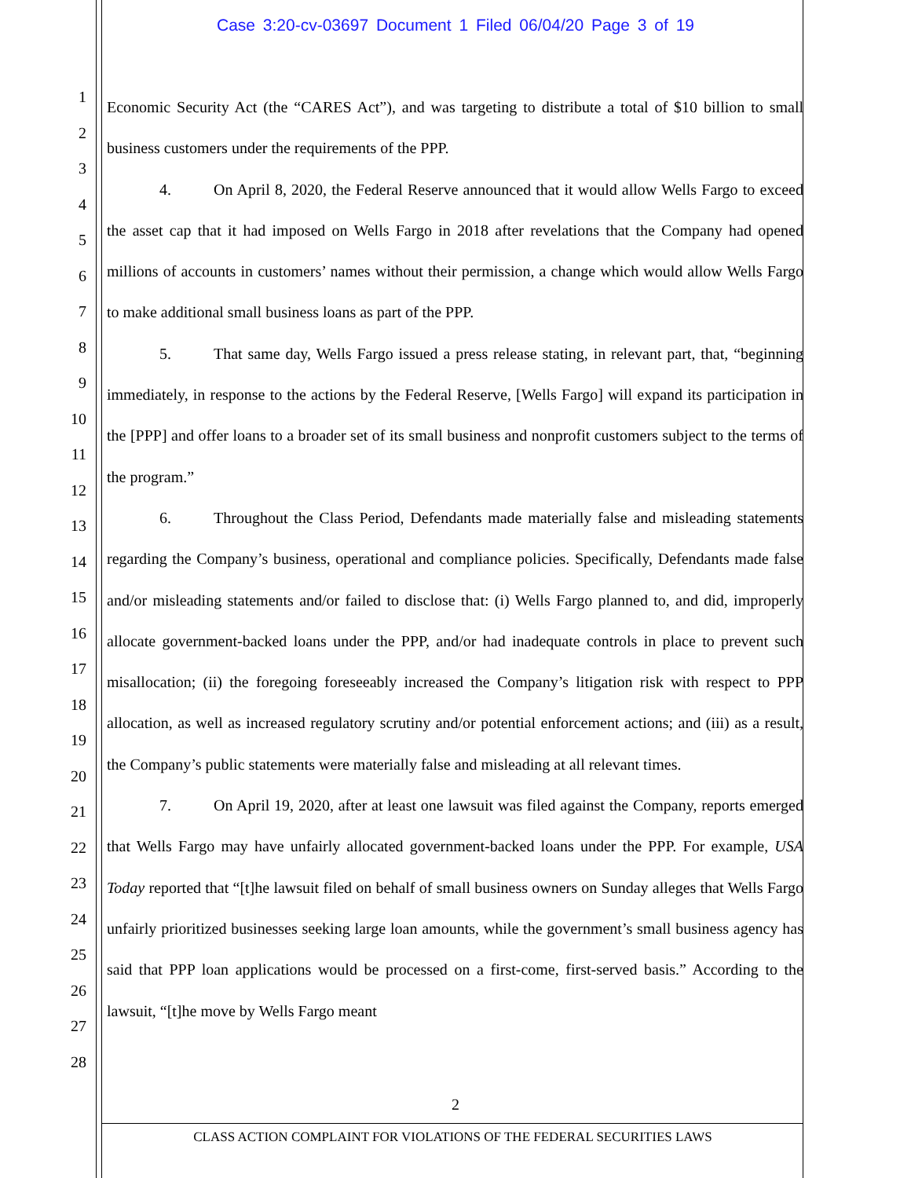Case 3:20-cv-03697 Document 1 Filed 06/04/20 Page 3 of 19
1
2
3
4
5
6
7
8
9
10
11
12
13
14
15
16
17
18
19
20
21
22
23
24
25
26
27
28
Economic Security Act (the “CARES Act”), and was targeting to distribute a total of $10 billion to small business customers under the requirements of the PPP.
4. On April 8, 2020, the Federal Reserve announced that it would allow Wells Fargo to exceed the asset cap that it had imposed on Wells Fargo in 2018 after revelations that the Company had opened millions of accounts in customers’ names without their permission, a change which would allow Wells Fargo to make additional small business loans as part of the PPP.
5. That same day, Wells Fargo issued a press release stating, in relevant part, that, “beginning immediately, in response to the actions by the Federal Reserve, [Wells Fargo] will expand its participation in the [PPP] and offer loans to a broader set of its small business and nonprofit customers subject to the terms of the program.”
6. Throughout the Class Period, Defendants made materially false and misleading statements regarding the Company’s business, operational and compliance policies. Specifically, Defendants made false and/or misleading statements and/or failed to disclose that: (i) Wells Fargo planned to, and did, improperly allocate government-backed loans under the PPP, and/or had inadequate controls in place to prevent such misallocation; (ii) the foregoing foreseeably increased the Company’s litigation risk with respect to PPP allocation, as well as increased regulatory scrutiny and/or potential enforcement actions; and (iii) as a result, the Company’s public statements were materially false and misleading at all relevant times.
7. On April 19, 2020, after at least one lawsuit was filed against the Company, reports emerged that Wells Fargo may have unfairly allocated government-backed loans under the PPP. For example, USA Today reported that “[t]he lawsuit filed on behalf of small business owners on Sunday alleges that Wells Fargo unfairly prioritized businesses seeking large loan amounts, while the government’s small business agency has said that PPP loan applications would be processed on a first-come, first-served basis.” According to the lawsuit, “[t]he move by Wells Fargo meant
2
CLASS ACTION COMPLAINT FOR VIOLATIONS OF THE FEDERAL SECURITIES LAWS